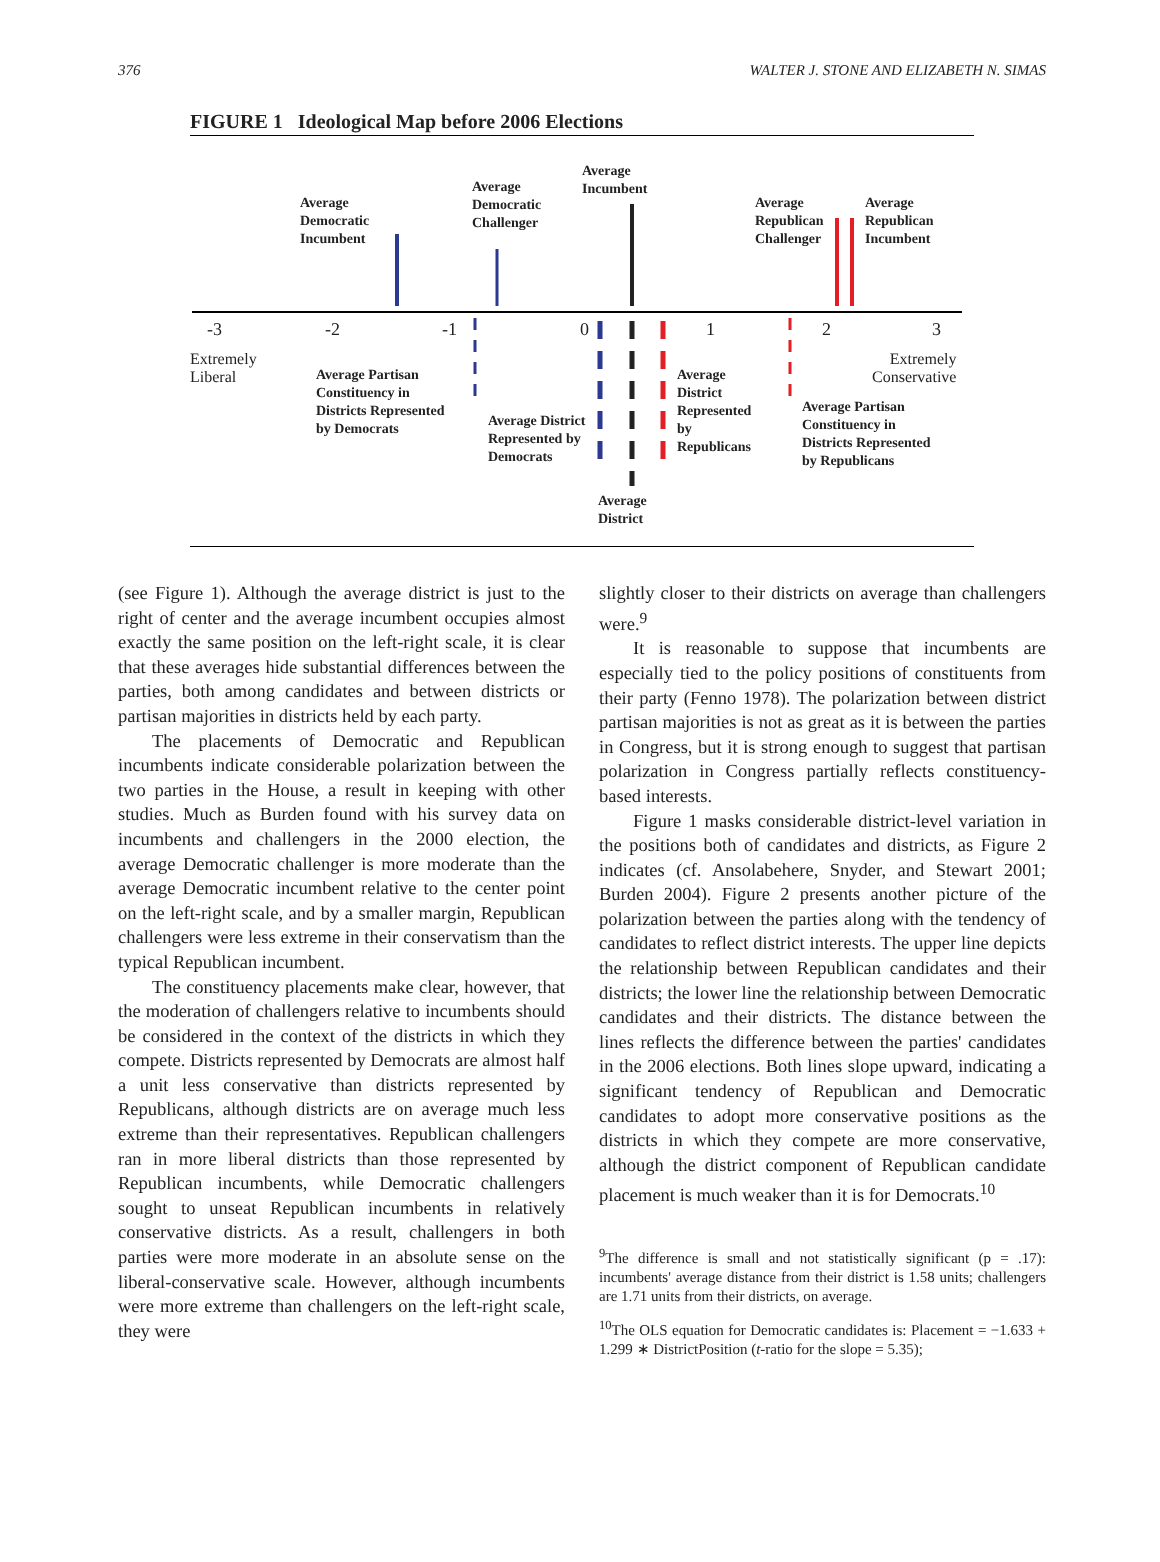376 WALTER J. STONE AND ELIZABETH N. SIMAS
FIGURE 1 Ideological Map before 2006 Elections
Average
Democratic
Incumbent
Average
Democratic
Challenger
Average
Incumbent
Average
Republican
Challenger
Average
Republican
Incumbent
-3 -2 -1 0 1 2 3
Extremely
Liberal
Extremely
Conservative
Average Partisan
Constituency in
Districts Represented
by Democrats
Average District
Represented by
Democrats
Average
District
Represented
by
Republicans
Average Partisan
Constituency in
Districts Represented
by Republicans
Average
District
(see Figure 1). Although the average district is just to the right of center and the average incumbent occupies almost exactly the same position on the left-right scale, it is clear that these averages hide substantial differences between the parties, both among candidates and between districts or partisan majorities in districts held by each party.
The placements of Democratic and Republican incumbents indicate considerable polarization between the two parties in the House, a result in keeping with other studies. Much as Burden found with his survey data on incumbents and challengers in the 2000 election, the average Democratic challenger is more moderate than the average Democratic incumbent relative to the center point on the left-right scale, and by a smaller margin, Republican challengers were less extreme in their conservatism than the typical Republican incumbent.
The constituency placements make clear, however, that the moderation of challengers relative to incumbents should be considered in the context of the districts in which they compete. Districts represented by Democrats are almost half a unit less conservative than districts represented by Republicans, although districts are on average much less extreme than their representatives. Republican challengers ran in more liberal districts than those represented by Republican incumbents, while Democratic challengers sought to unseat Republican incumbents in relatively conservative districts. As a result, challengers in both parties were more moderate in an absolute sense on the liberal-conservative scale. However, although incumbents were more extreme than challengers on the left-right scale, they were
slightly closer to their districts on average than challengers were.<sup>9</sup>
It is reasonable to suppose that incumbents are especially tied to the policy positions of constituents from their party (Fenno 1978). The polarization between district partisan majorities is not as great as it is between the parties in Congress, but it is strong enough to suggest that partisan polarization in Congress partially reflects constituency-based interests.
Figure 1 masks considerable district-level variation in the positions both of candidates and districts, as Figure 2 indicates (cf. Ansolabehere, Snyder, and Stewart 2001; Burden 2004). Figure 2 presents another picture of the polarization between the parties along with the tendency of candidates to reflect district interests. The upper line depicts the relationship between Republican candidates and their districts; the lower line the relationship between Democratic candidates and their districts. The distance between the lines reflects the difference between the parties' candidates in the 2006 elections. Both lines slope upward, indicating a significant tendency of Republican and Democratic candidates to adopt more conservative positions as the districts in which they compete are more conservative, although the district component of Republican candidate placement is much weaker than it is for Democrats.<sup>10</sup>
<sup>9</sup> The difference is small and not statistically significant (p = .17): incumbents' average distance from their district is 1.58 units; challengers are 1.71 units from their districts, on average.
<sup>10</sup> The OLS equation for Democratic candidates is: Placement = −1.633 + 1.299 ∗ DistrictPosition (t-ratio for the slope = 5.35);